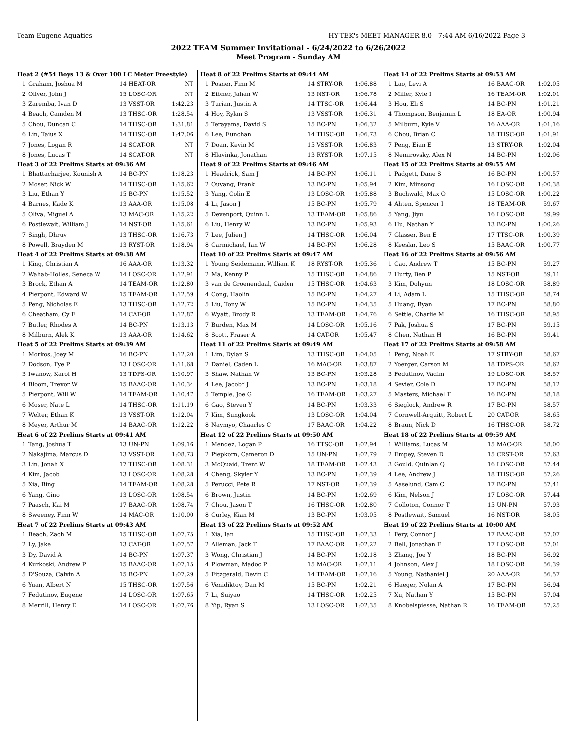Team Eugene Aquatics HY-TEK's MEET MANAGER 8.0 - 7:44 AM 6/16/2022 Page 3
2022 TEAM Summer Invitational - 6/24/2022 to 6/26/2022
Meet Program - Sunday AM
| Heat 2 (#54 Boys 13 & Over 100 LC Meter Freestyle) | | | |
| --- | --- | --- | --- |
| 1 | Graham, Joshua M | 14 HEAT-OR | NT |
| 2 | Oliver, John J | 15 LOSC-OR | NT |
| 3 | Zaremba, Ivan D | 13 VSST-OR | 1:42.23 |
| 4 | Beach, Camden M | 13 THSC-OR | 1:28.54 |
| 5 | Chou, Duncan C | 14 THSC-OR | 1:31.81 |
| 6 | Lin, Taius X | 14 THSC-OR | 1:47.06 |
| 7 | Jones, Logan R | 14 SCAT-OR | NT |
| 8 | Jones, Lucas T | 14 SCAT-OR | NT |
| Heat 3 of 22 Prelims Starts at 09:36 AM | | | |
| 1 | Bhattacharjee, Kounish A | 14 BC-PN | 1:18.23 |
| 2 | Moser, Nick W | 14 THSC-OR | 1:15.62 |
| 3 | Liu, Ethan Y | 15 BC-PN | 1:15.52 |
| 4 | Barnes, Kade K | 13 AAA-OR | 1:15.08 |
| 5 | Oliva, Miguel A | 13 MAC-OR | 1:15.22 |
| 6 | Postlewait, William J | 14 NST-OR | 1:15.61 |
| 7 | Singh, Dhruv | 13 THSC-OR | 1:16.73 |
| 8 | Powell, Brayden M | 13 RYST-OR | 1:18.94 |
| Heat 4 of 22 Prelims Starts at 09:38 AM | | | |
| 1 | King, Christian A | 16 AAA-OR | 1:13.32 |
| 2 | Wahab-Holles, Seneca W | 14 LOSC-OR | 1:12.91 |
| 3 | Brock, Ethan A | 14 TEAM-OR | 1:12.80 |
| 4 | Pierpont, Edward W | 15 TEAM-OR | 1:12.59 |
| 5 | Peng, Nicholas E | 13 THSC-OR | 1:12.72 |
| 6 | Cheatham, Cy F | 14 CAT-OR | 1:12.87 |
| 7 | Butler, Rhodes A | 14 BC-PN | 1:13.13 |
| 8 | Milburn, Alek K | 13 AAA-OR | 1:14.62 |
| Heat 5 of 22 Prelims Starts at 09:39 AM | | | |
| 1 | Morkos, Joey M | 16 BC-PN | 1:12.20 |
| 2 | Dodson, Tye P | 13 LOSC-OR | 1:11.68 |
| 3 | Iwanow, Karol H | 13 TDPS-OR | 1:10.97 |
| 4 | Bloom, Trevor W | 15 BAAC-OR | 1:10.34 |
| 5 | Pierpont, Will W | 14 TEAM-OR | 1:10.47 |
| 6 | Moser, Nate L | 14 THSC-OR | 1:11.19 |
| 7 | Welter, Ethan K | 13 VSST-OR | 1:12.04 |
| 8 | Meyer, Arthur M | 14 BAAC-OR | 1:12.22 |
| Heat 6 of 22 Prelims Starts at 09:41 AM | | | |
| 1 | Tang, Joshua T | 13 UN-PN | 1:09.16 |
| 2 | Nakajima, Marcus D | 13 VSST-OR | 1:08.73 |
| 3 | Lin, Jonah X | 17 THSC-OR | 1:08.31 |
| 4 | Kim, Jacob | 13 LOSC-OR | 1:08.28 |
| 5 | Xia, Bing | 14 TEAM-OR | 1:08.28 |
| 6 | Yang, Gino | 13 LOSC-OR | 1:08.54 |
| 7 | Paasch, Kai M | 17 BAAC-OR | 1:08.74 |
| 8 | Sweeney, Finn W | 14 MAC-OR | 1:10.00 |
| Heat 7 of 22 Prelims Starts at 09:43 AM | | | |
| 1 | Beach, Zach M | 15 THSC-OR | 1:07.75 |
| 2 | Ly, Jake | 13 CAT-OR | 1:07.57 |
| 3 | Dy, David A | 14 BC-PN | 1:07.37 |
| 4 | Kurkoski, Andrew P | 15 BAAC-OR | 1:07.15 |
| 5 | D'Souza, Calvin A | 15 BC-PN | 1:07.29 |
| 6 | Yuan, Albert N | 15 THSC-OR | 1:07.56 |
| 7 | Fedutinov, Eugene | 14 LOSC-OR | 1:07.65 |
| 8 | Merrill, Henry E | 14 LOSC-OR | 1:07.76 |
| Heat 8 of 22 Prelims Starts at 09:44 AM | | | |
| --- | --- | --- | --- |
| 1 | Posner, Finn M | 14 STRY-OR | 1:06.88 |
| 2 | Eibner, Jahan W | 13 NST-OR | 1:06.78 |
| 3 | Turian, Justin A | 14 TTSC-OR | 1:06.44 |
| 4 | Hoy, Rylan S | 13 VSST-OR | 1:06.31 |
| 5 | Terayama, David S | 15 BC-PN | 1:06.32 |
| 6 | Lee, Eunchan | 14 THSC-OR | 1:06.73 |
| 7 | Doan, Kevin M | 15 VSST-OR | 1:06.83 |
| 8 | Hlavinka, Jonathan | 13 RYST-OR | 1:07.15 |
| Heat 9 of 22 Prelims Starts at 09:46 AM | | | |
| 1 | Headrick, Sam J | 14 BC-PN | 1:06.11 |
| 2 | Ouyang, Frank | 13 BC-PN | 1:05.94 |
| 3 | Yang, Colin E | 13 LOSC-OR | 1:05.88 |
| 4 | Li, Jason J | 15 BC-PN | 1:05.79 |
| 5 | Devenport, Quinn L | 13 TEAM-OR | 1:05.86 |
| 6 | Liu, Henry W | 13 BC-PN | 1:05.93 |
| 7 | Lee, Julien J | 14 THSC-OR | 1:06.04 |
| 8 | Carmichael, Ian W | 14 BC-PN | 1:06.28 |
| Heat 10 of 22 Prelims Starts at 09:47 AM | | | |
| 1 | Young Seidemann, William K | 18 RYST-OR | 1:05.36 |
| 2 | Ma, Kenny P | 15 THSC-OR | 1:04.86 |
| 3 | van de Groenendaal, Caiden | 15 THSC-OR | 1:04.63 |
| 4 | Cong, Haolin | 15 BC-PN | 1:04.27 |
| 5 | Liu, Tony W | 15 BC-PN | 1:04.35 |
| 6 | Wyatt, Brody R | 13 TEAM-OR | 1:04.76 |
| 7 | Burden, Max M | 14 LOSC-OR | 1:05.16 |
| 8 | Scott, Fraser A | 14 CAT-OR | 1:05.47 |
| Heat 11 of 22 Prelims Starts at 09:49 AM | | | |
| 1 | Lim, Dylan S | 13 THSC-OR | 1:04.05 |
| 2 | Daniel, Caden L | 16 MAC-OR | 1:03.87 |
| 3 | Shaw, Nathan W | 13 BC-PN | 1:03.28 |
| 4 | Lee, Jacob* J | 13 BC-PN | 1:03.18 |
| 5 | Temple, Joe G | 16 TEAM-OR | 1:03.27 |
| 6 | Gao, Steven Y | 14 BC-PN | 1:03.33 |
| 7 | Kim, Sungkook | 13 LOSC-OR | 1:04.04 |
| 8 | Naymyo, Chaarles C | 17 BAAC-OR | 1:04.22 |
| Heat 12 of 22 Prelims Starts at 09:50 AM | | | |
| 1 | Mendez, Logan P | 16 TTSC-OR | 1:02.94 |
| 2 | Piepkorn, Cameron D | 15 UN-PN | 1:02.79 |
| 3 | McQuaid, Trent W | 18 TEAM-OR | 1:02.43 |
| 4 | Cheng, Skyler Y | 13 BC-PN | 1:02.39 |
| 5 | Perucci, Pete R | 17 NST-OR | 1:02.39 |
| 6 | Brown, Justin | 14 BC-PN | 1:02.69 |
| 7 | Chou, Jason T | 16 THSC-OR | 1:02.80 |
| 8 | Curley, Kian M | 13 BC-PN | 1:03.05 |
| Heat 13 of 22 Prelims Starts at 09:52 AM | | | |
| 1 | Xia, Ian | 15 THSC-OR | 1:02.33 |
| 2 | Alleman, Jack T | 17 BAAC-OR | 1:02.22 |
| 3 | Wong, Christian J | 14 BC-PN | 1:02.18 |
| 4 | Plowman, Madoc P | 15 MAC-OR | 1:02.11 |
| 5 | Fitzgerald, Devin C | 14 TEAM-OR | 1:02.16 |
| 6 | Venidiktov, Dan M | 15 BC-PN | 1:02.21 |
| 7 | Li, Suiyao | 14 THSC-OR | 1:02.25 |
| 8 | Yip, Ryan S | 13 LOSC-OR | 1:02.35 |
| Heat 14 of 22 Prelims Starts at 09:53 AM | | | |
| --- | --- | --- | --- |
| 1 | Lao, Levi A | 16 BAAC-OR | 1:02.05 |
| 2 | Miller, Kyle I | 16 TEAM-OR | 1:02.01 |
| 3 | Hou, Eli S | 14 BC-PN | 1:01.21 |
| 4 | Thompson, Benjamin L | 18 EA-OR | 1:00.94 |
| 5 | Milburn, Kyle V | 16 AAA-OR | 1:01.16 |
| 6 | Chou, Brian C | 18 THSC-OR | 1:01.91 |
| 7 | Peng, Eian E | 13 STRY-OR | 1:02.04 |
| 8 | Nemirovsky, Alex N | 14 BC-PN | 1:02.06 |
| Heat 15 of 22 Prelims Starts at 09:55 AM | | | |
| 1 | Padgett, Dane S | 16 BC-PN | 1:00.57 |
| 2 | Kim, Minsong | 16 LOSC-OR | 1:00.38 |
| 3 | Buchwald, Max O | 15 LOSC-OR | 1:00.22 |
| 4 | Ahten, Spencer I | 18 TEAM-OR | 59.67 |
| 5 | Yang, Jiyu | 16 LOSC-OR | 59.99 |
| 6 | Hu, Nathan Y | 13 BC-PN | 1:00.26 |
| 7 | Glasser, Ben E | 17 TTSC-OR | 1:00.39 |
| 8 | Keeslar, Leo S | 15 BAAC-OR | 1:00.77 |
| Heat 16 of 22 Prelims Starts at 09:56 AM | | | |
| 1 | Cao, Andrew T | 15 BC-PN | 59.27 |
| 2 | Hurty, Ben P | 15 NST-OR | 59.11 |
| 3 | Kim, Dohyun | 18 LOSC-OR | 58.89 |
| 4 | Li, Adam L | 15 THSC-OR | 58.74 |
| 5 | Huang, Ryan | 17 BC-PN | 58.80 |
| 6 | Settle, Charlie M | 16 THSC-OR | 58.95 |
| 7 | Pak, Joshua S | 17 BC-PN | 59.15 |
| 8 | Chen, Nathan H | 16 BC-PN | 59.41 |
| Heat 17 of 22 Prelims Starts at 09:58 AM | | | |
| 1 | Peng, Noah E | 17 STRY-OR | 58.67 |
| 2 | Yoerger, Carson M | 18 TDPS-OR | 58.62 |
| 3 | Fedutinov, Vadim | 19 LOSC-OR | 58.57 |
| 4 | Sevier, Cole D | 17 BC-PN | 58.12 |
| 5 | Masters, Michael T | 16 BC-PN | 58.18 |
| 6 | Sieglock, Andrew R | 17 BC-PN | 58.57 |
| 7 | Cornwell-Arquitt, Robert L | 20 CAT-OR | 58.65 |
| 8 | Braun, Nick D | 16 THSC-OR | 58.72 |
| Heat 18 of 22 Prelims Starts at 09:59 AM | | | |
| 1 | Williams, Lucas M | 15 MAC-OR | 58.00 |
| 2 | Empey, Steven D | 15 CRST-OR | 57.63 |
| 3 | Gould, Quinlan Q | 16 LOSC-OR | 57.44 |
| 4 | Lee, Andrew J | 18 THSC-OR | 57.26 |
| 5 | Aaselund, Cam C | 17 BC-PN | 57.41 |
| 6 | Kim, Nelson J | 17 LOSC-OR | 57.44 |
| 7 | Colloton, Connor T | 15 UN-PN | 57.93 |
| 8 | Postlewait, Samuel | 16 NST-OR | 58.05 |
| Heat 19 of 22 Prelims Starts at 10:00 AM | | | |
| 1 | Fery, Connor J | 17 BAAC-OR | 57.07 |
| 2 | Bell, Jonathan F | 17 LOSC-OR | 57.01 |
| 3 | Zhang, Joe Y | 18 BC-PN | 56.92 |
| 4 | Johnson, Alex J | 18 LOSC-OR | 56.39 |
| 5 | Young, Nathaniel J | 20 AAA-OR | 56.57 |
| 6 | Haeger, Nolan A | 17 BC-PN | 56.94 |
| 7 | Xu, Nathan Y | 15 BC-PN | 57.04 |
| 8 | Knobelspiesse, Nathan R | 16 TEAM-OR | 57.25 |